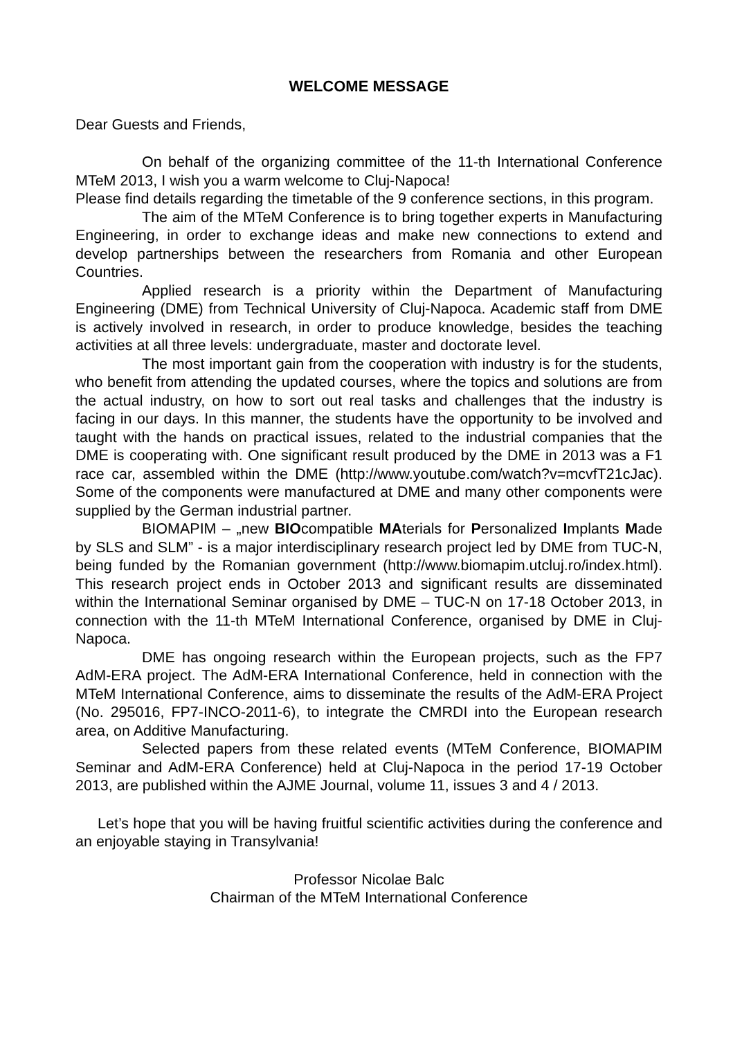WELCOME MESSAGE
Dear Guests and Friends,
On behalf of the organizing committee of the 11-th International Conference MTeM 2013, I wish you a warm welcome to Cluj-Napoca!
Please find details regarding the timetable of the 9 conference sections, in this program.
The aim of the MTeM Conference is to bring together experts in Manufacturing Engineering, in order to exchange ideas and make new connections to extend and develop partnerships between the researchers from Romania and other European Countries.
Applied research is a priority within the Department of Manufacturing Engineering (DME) from Technical University of Cluj-Napoca. Academic staff from DME is actively involved in research, in order to produce knowledge, besides the teaching activities at all three levels: undergraduate, master and doctorate level.
The most important gain from the cooperation with industry is for the students, who benefit from attending the updated courses, where the topics and solutions are from the actual industry, on how to sort out real tasks and challenges that the industry is facing in our days. In this manner, the students have the opportunity to be involved and taught with the hands on practical issues, related to the industrial companies that the DME is cooperating with. One significant result produced by the DME in 2013 was a F1 race car, assembled within the DME (http://www.youtube.com/watch?v=mcvfT21cJac). Some of the components were manufactured at DME and many other components were supplied by the German industrial partner.
BIOMAPIM – „new BIOcompatible MAterials for Personalized Implants Made by SLS and SLM” - is a major interdisciplinary research project led by DME from TUC-N, being funded by the Romanian government (http://www.biomapim.utcluj.ro/index.html). This research project ends in October 2013 and significant results are disseminated within the International Seminar organised by DME – TUC-N on 17-18 October 2013, in connection with the 11-th MTeM International Conference, organised by DME in Cluj-Napoca.
DME has ongoing research within the European projects, such as the FP7 AdM-ERA project. The AdM-ERA International Conference, held in connection with the MTeM International Conference, aims to disseminate the results of the AdM-ERA Project (No. 295016, FP7-INCO-2011-6), to integrate the CMRDI into the European research area, on Additive Manufacturing.
Selected papers from these related events (MTeM Conference, BIOMAPIM Seminar and AdM-ERA Conference) held at Cluj-Napoca in the period 17-19 October 2013, are published within the AJME Journal, volume 11, issues 3 and 4 / 2013.
Let’s hope that you will be having fruitful scientific activities during the conference and an enjoyable staying in Transylvania!
Professor Nicolae Balc
Chairman of the MTeM International Conference